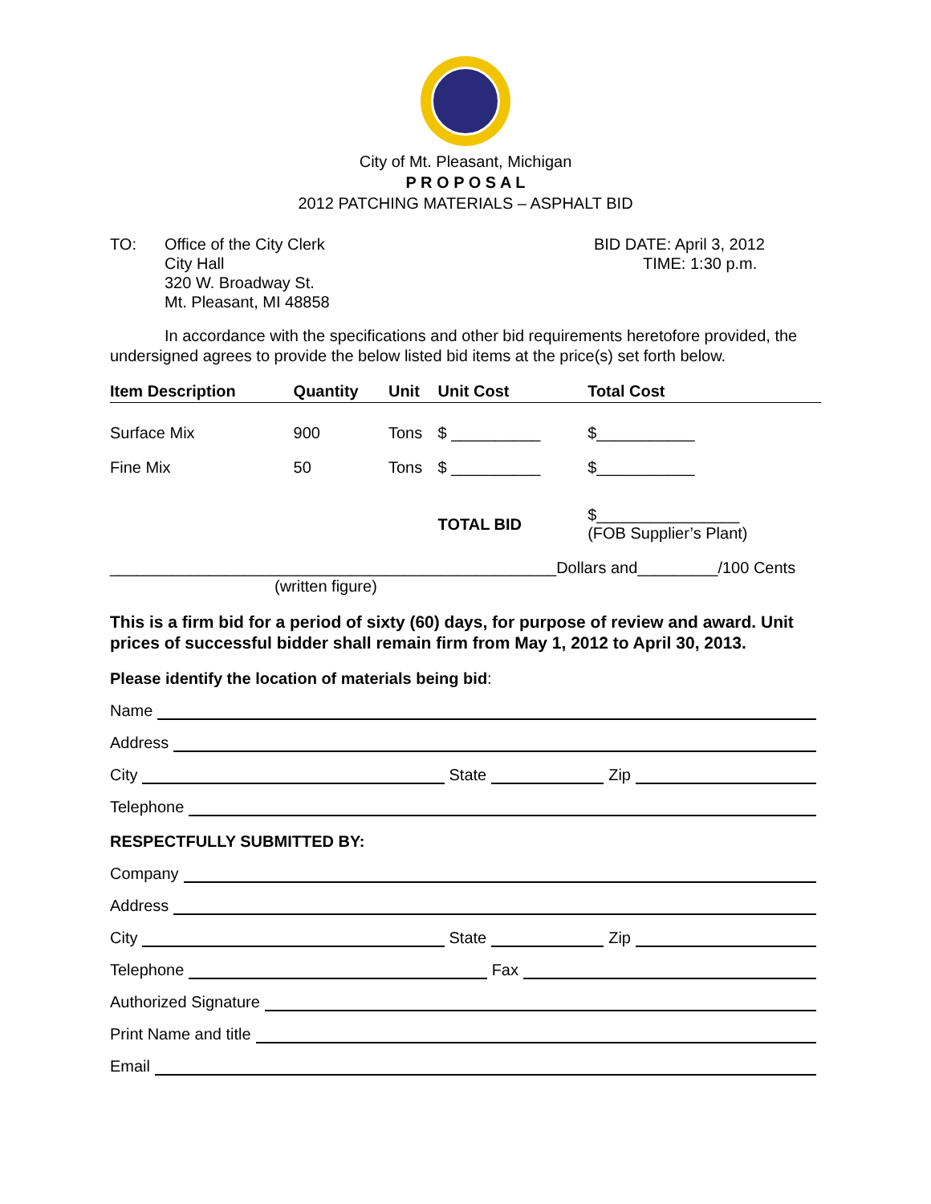City of Mt. Pleasant, Michigan
P R O P O S A L
2012 PATCHING MATERIALS – ASPHALT BID
TO: Office of the City Clerk
City Hall
320 W. Broadway St.
Mt. Pleasant, MI 48858
BID DATE: April 3, 2012
TIME: 1:30 p.m.
In accordance with the specifications and other bid requirements heretofore provided, the undersigned agrees to provide the below listed bid items at the price(s) set forth below.
| Item Description | Quantity | Unit | Unit Cost | Total Cost |
| --- | --- | --- | --- | --- |
| Surface Mix | 900 | Tons | $ __________ | $___________ |
| Fine Mix | 50 | Tons | $ __________ | $___________ |
| | | | TOTAL BID | $________________ (FOB Supplier’s Plant) |
__________________________________________________Dollars and_________/100 Cents
(written figure)
This is a firm bid for a period of sixty (60) days, for purpose of review and award. Unit prices of successful bidder shall remain firm from May 1, 2012 to April 30, 2013.
Please identify the location of materials being bid:
Name
Address
City State Zip
Telephone
RESPECTFULLY SUBMITTED BY:
Company
Address
City State Zip
Telephone Fax
Authorized Signature
Print Name and title
Email